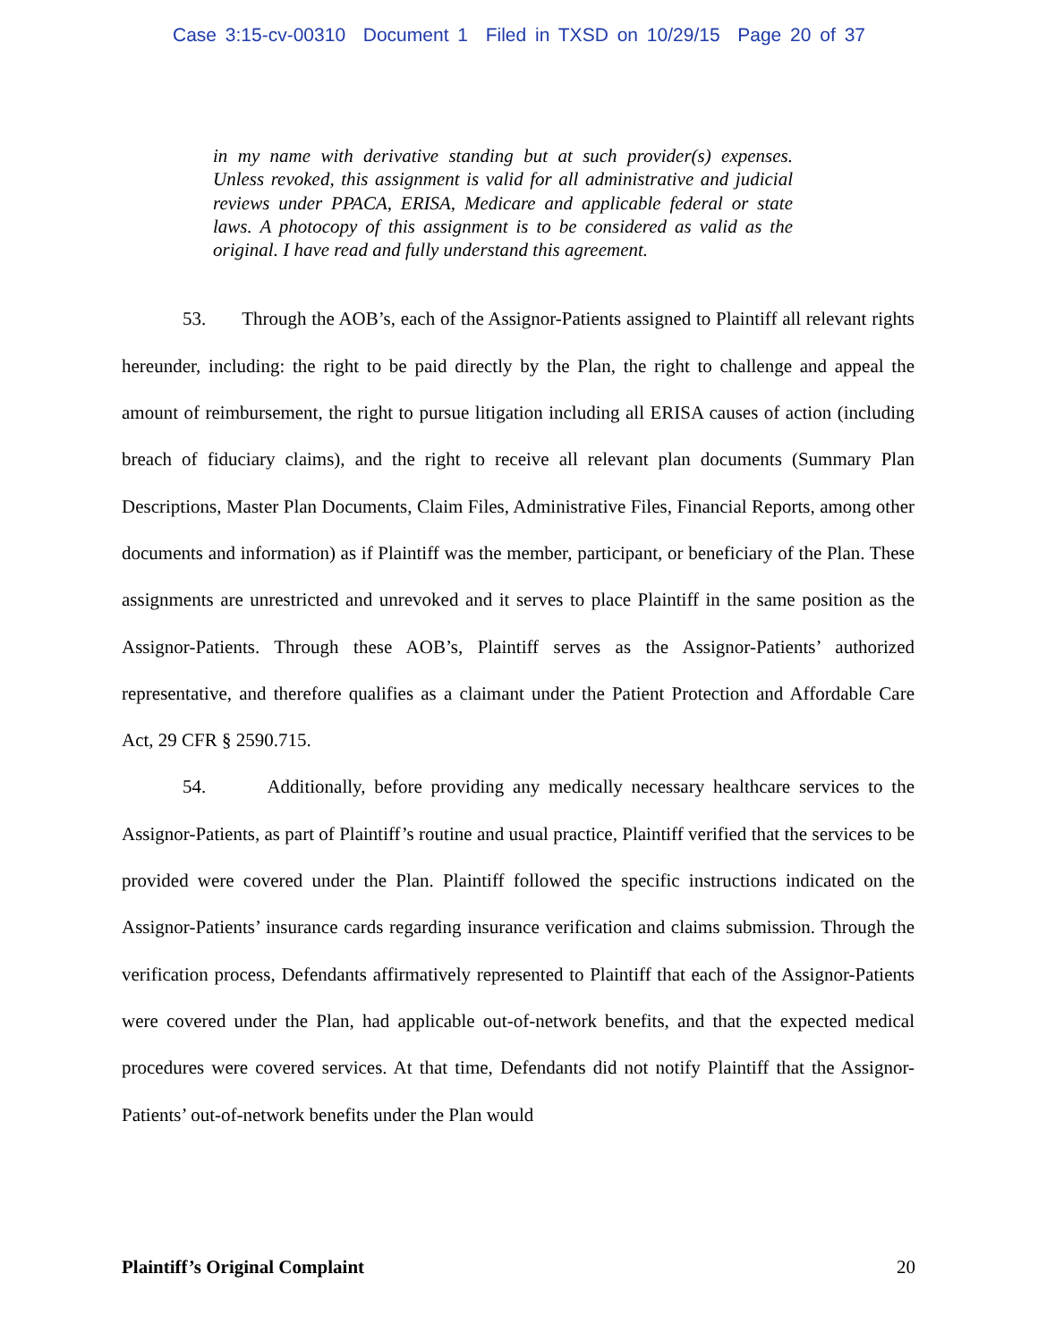Case 3:15-cv-00310 Document 1 Filed in TXSD on 10/29/15 Page 20 of 37
in my name with derivative standing but at such provider(s) expenses. Unless revoked, this assignment is valid for all administrative and judicial reviews under PPACA, ERISA, Medicare and applicable federal or state laws. A photocopy of this assignment is to be considered as valid as the original. I have read and fully understand this agreement.
53. Through the AOB’s, each of the Assignor-Patients assigned to Plaintiff all relevant rights hereunder, including: the right to be paid directly by the Plan, the right to challenge and appeal the amount of reimbursement, the right to pursue litigation including all ERISA causes of action (including breach of fiduciary claims), and the right to receive all relevant plan documents (Summary Plan Descriptions, Master Plan Documents, Claim Files, Administrative Files, Financial Reports, among other documents and information) as if Plaintiff was the member, participant, or beneficiary of the Plan. These assignments are unrestricted and unrevoked and it serves to place Plaintiff in the same position as the Assignor-Patients. Through these AOB’s, Plaintiff serves as the Assignor-Patients’ authorized representative, and therefore qualifies as a claimant under the Patient Protection and Affordable Care Act, 29 CFR § 2590.715.
54. Additionally, before providing any medically necessary healthcare services to the Assignor-Patients, as part of Plaintiff’s routine and usual practice, Plaintiff verified that the services to be provided were covered under the Plan. Plaintiff followed the specific instructions indicated on the Assignor-Patients’ insurance cards regarding insurance verification and claims submission. Through the verification process, Defendants affirmatively represented to Plaintiff that each of the Assignor-Patients were covered under the Plan, had applicable out-of-network benefits, and that the expected medical procedures were covered services. At that time, Defendants did not notify Plaintiff that the Assignor-Patients’ out-of-network benefits under the Plan would
Plaintiff’s Original Complaint 20